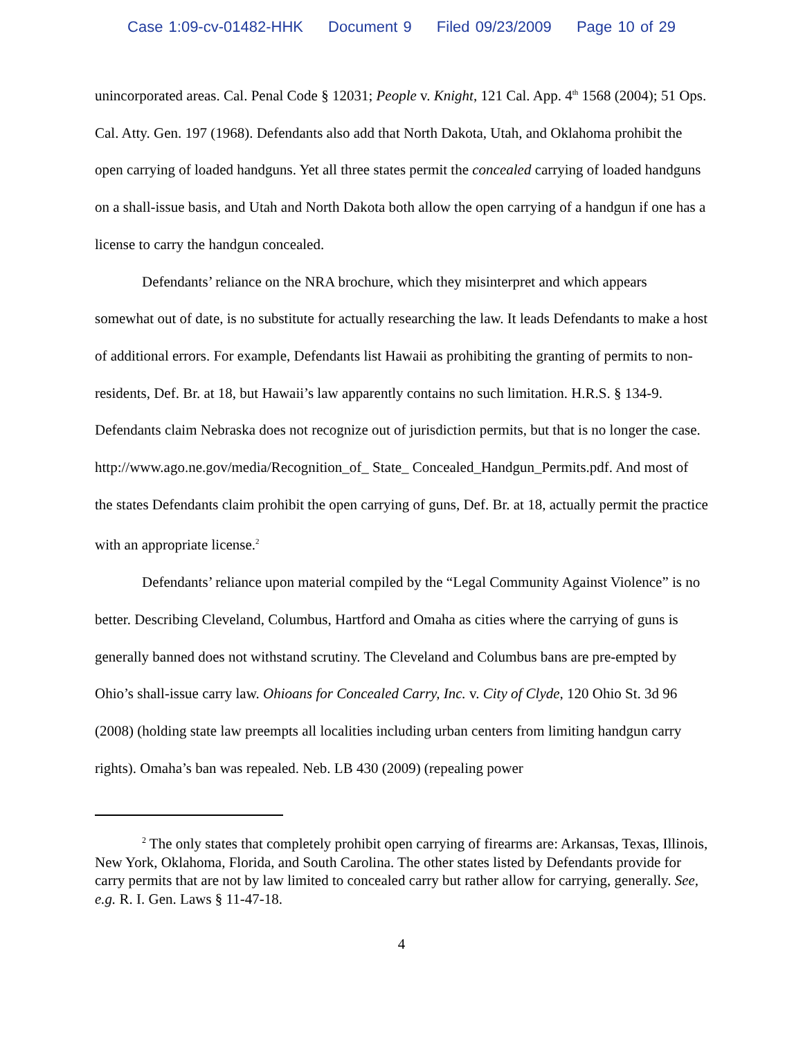Case 1:09-cv-01482-HHK Document 9 Filed 09/23/2009 Page 10 of 29
unincorporated areas. Cal. Penal Code § 12031; People v. Knight, 121 Cal. App. 4<sup>th</sup> 1568 (2004); 51 Ops. Cal. Atty. Gen. 197 (1968). Defendants also add that North Dakota, Utah, and Oklahoma prohibit the open carrying of loaded handguns. Yet all three states permit the concealed carrying of loaded handguns on a shall-issue basis, and Utah and North Dakota both allow the open carrying of a handgun if one has a license to carry the handgun concealed.
Defendants’ reliance on the NRA brochure, which they misinterpret and which appears somewhat out of date, is no substitute for actually researching the law. It leads Defendants to make a host of additional errors. For example, Defendants list Hawaii as prohibiting the granting of permits to non-residents, Def. Br. at 18, but Hawaii’s law apparently contains no such limitation. H.R.S. § 134-9. Defendants claim Nebraska does not recognize out of jurisdiction permits, but that is no longer the case. http://www.ago.ne.gov/media/Recognition_of_ State_ Concealed_Handgun_Permits.pdf. And most of the states Defendants claim prohibit the open carrying of guns, Def. Br. at 18, actually permit the practice with an appropriate license.<sup>2</sup>
Defendants’ reliance upon material compiled by the “Legal Community Against Violence” is no better. Describing Cleveland, Columbus, Hartford and Omaha as cities where the carrying of guns is generally banned does not withstand scrutiny. The Cleveland and Columbus bans are pre-empted by Ohio’s shall-issue carry law. Ohioans for Concealed Carry, Inc. v. City of Clyde, 120 Ohio St. 3d 96 (2008) (holding state law preempts all localities including urban centers from limiting handgun carry rights). Omaha’s ban was repealed. Neb. LB 430 (2009) (repealing power
<sup>2</sup> The only states that completely prohibit open carrying of firearms are: Arkansas, Texas, Illinois, New York, Oklahoma, Florida, and South Carolina. The other states listed by Defendants provide for carry permits that are not by law limited to concealed carry but rather allow for carrying, generally. See, e.g. R. I. Gen. Laws § 11-47-18.
4